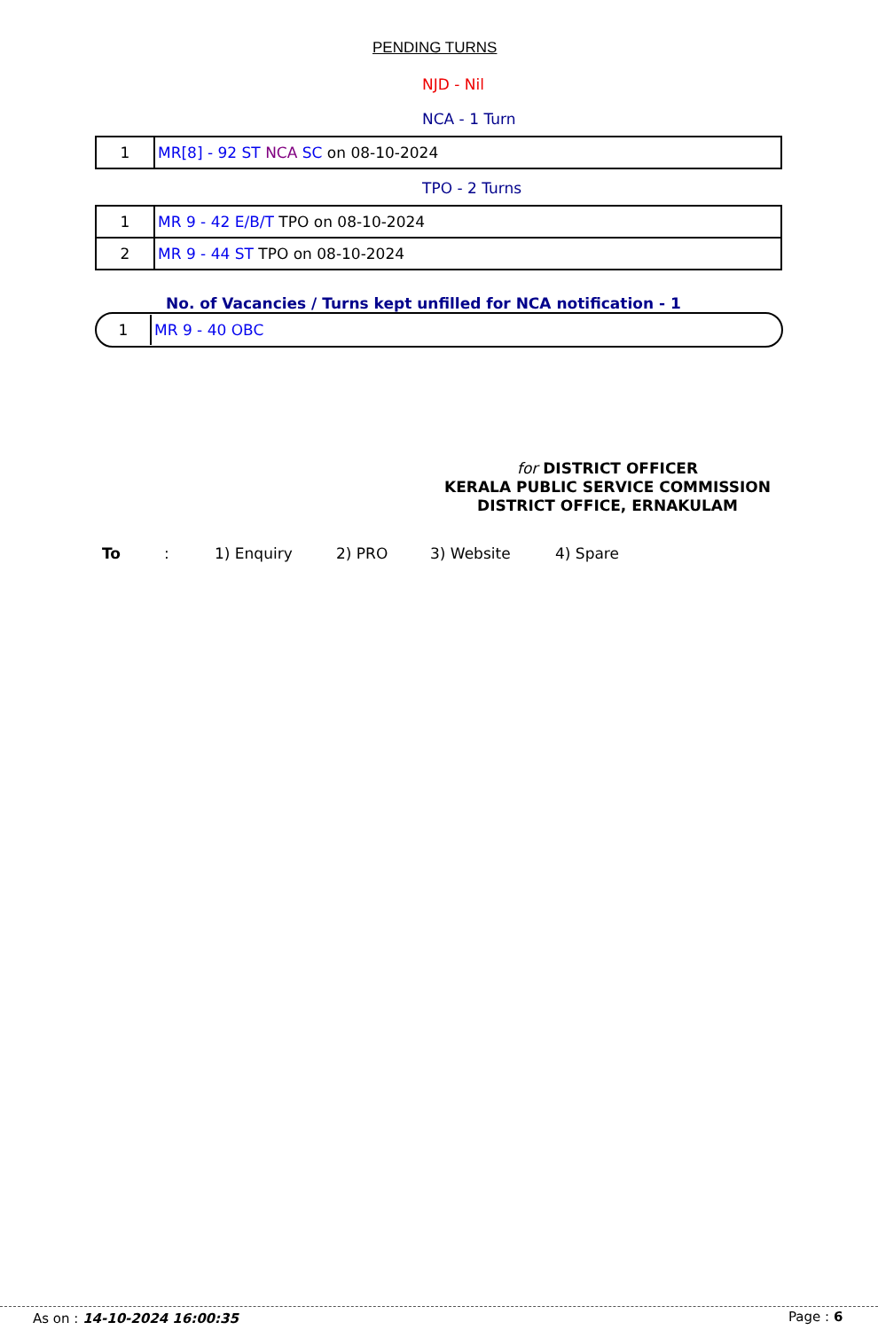PENDING TURNS
NJD - Nil
NCA - 1 Turn
| 1 | MR[8] - 92 ST NCA SC on 08-10-2024 |
TPO - 2 Turns
| 1 | MR 9 - 42 E/B/T TPO on 08-10-2024 |
| 2 | MR 9 - 44 ST TPO on 08-10-2024 |
No. of Vacancies / Turns kept unfilled for NCA notification - 1
1 MR 9 - 40 OBC
for DISTRICT OFFICER
KERALA PUBLIC SERVICE COMMISSION
DISTRICT OFFICE, ERNAKULAM
To: 1) Enquiry 2) PRO 3) Website 4) Spare
As on : 14-10-2024 16:00:35 Page : 6